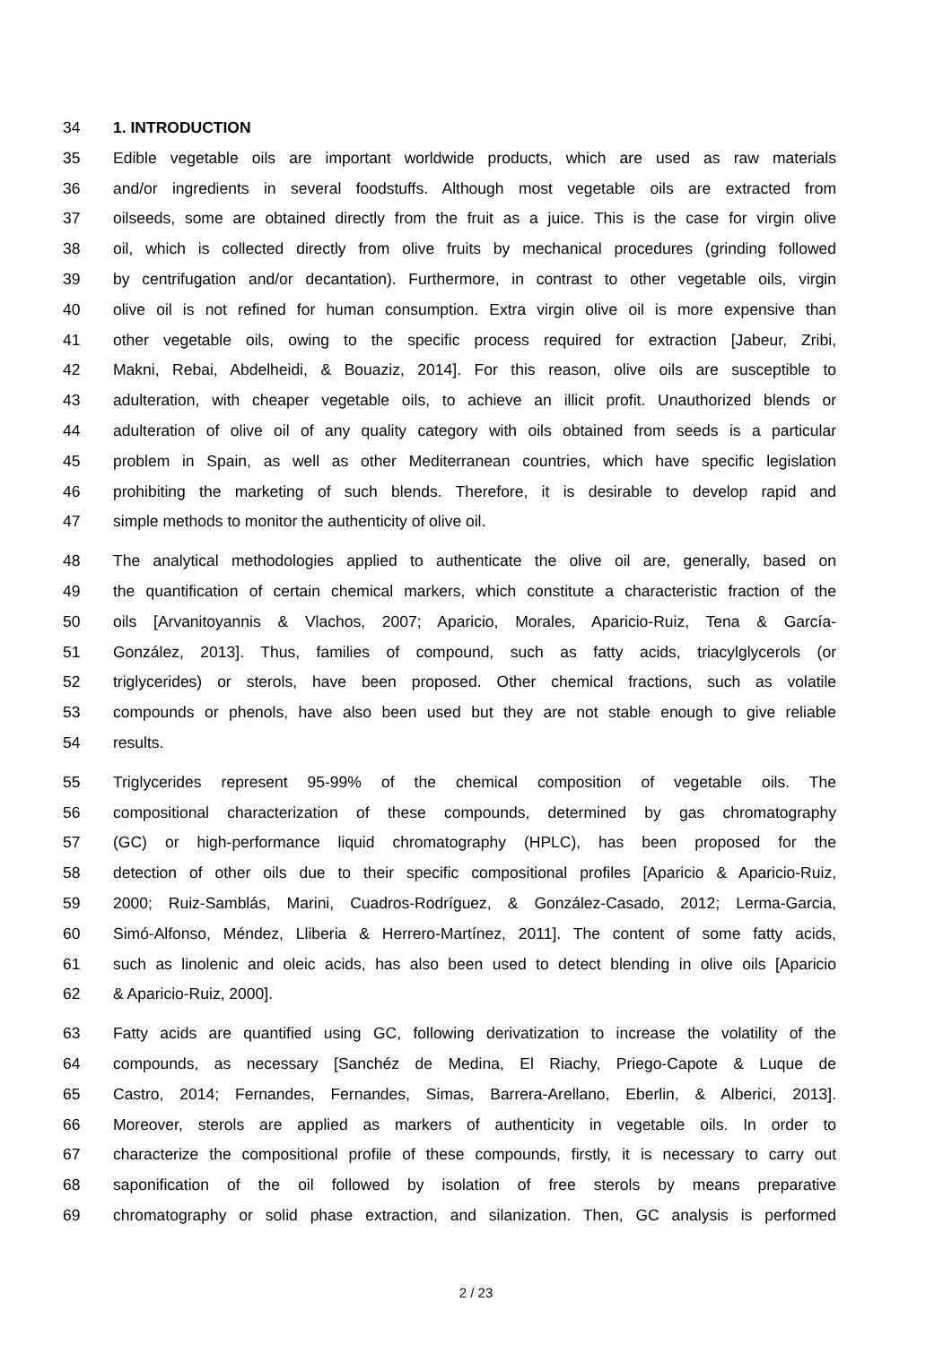34 1. INTRODUCTION
35 Edible vegetable oils are important worldwide products, which are used as raw materials
36 and/or ingredients in several foodstuffs. Although most vegetable oils are extracted from
37 oilseeds, some are obtained directly from the fruit as a juice. This is the case for virgin olive
38 oil, which is collected directly from olive fruits by mechanical procedures (grinding followed
39 by centrifugation and/or decantation). Furthermore, in contrast to other vegetable oils, virgin
40 olive oil is not refined for human consumption. Extra virgin olive oil is more expensive than
41 other vegetable oils, owing to the specific process required for extraction [Jabeur, Zribi,
42 Makni, Rebai, Abdelheidi, & Bouaziz, 2014]. For this reason, olive oils are susceptible to
43 adulteration, with cheaper vegetable oils, to achieve an illicit profit. Unauthorized blends or
44 adulteration of olive oil of any quality category with oils obtained from seeds is a particular
45 problem in Spain, as well as other Mediterranean countries, which have specific legislation
46 prohibiting the marketing of such blends. Therefore, it is desirable to develop rapid and
47 simple methods to monitor the authenticity of olive oil.
48 The analytical methodologies applied to authenticate the olive oil are, generally, based on
49 the quantification of certain chemical markers, which constitute a characteristic fraction of the
50 oils [Arvanitoyannis & Vlachos, 2007; Aparicio, Morales, Aparicio-Ruiz, Tena & García-
51 González, 2013]. Thus, families of compound, such as fatty acids, triacylglycerols (or
52 triglycerides) or sterols, have been proposed. Other chemical fractions, such as volatile
53 compounds or phenols, have also been used but they are not stable enough to give reliable
54 results.
55 Triglycerides represent 95-99% of the chemical composition of vegetable oils. The
56 compositional characterization of these compounds, determined by gas chromatography
57 (GC) or high-performance liquid chromatography (HPLC), has been proposed for the
58 detection of other oils due to their specific compositional profiles [Aparicio & Aparicio-Ruiz,
59 2000; Ruiz-Samblás, Marini, Cuadros-Rodríguez, & González-Casado, 2012; Lerma-Garcia,
60 Simó-Alfonso, Méndez, Lliberia & Herrero-Martínez, 2011]. The content of some fatty acids,
61 such as linolenic and oleic acids, has also been used to detect blending in olive oils [Aparicio
62 & Aparicio-Ruiz, 2000].
63 Fatty acids are quantified using GC, following derivatization to increase the volatility of the
64 compounds, as necessary [Sanchéz de Medina, El Riachy, Priego-Capote & Luque de
65 Castro, 2014; Fernandes, Fernandes, Simas, Barrera-Arellano, Eberlin, & Alberici, 2013].
66 Moreover, sterols are applied as markers of authenticity in vegetable oils. In order to
67 characterize the compositional profile of these compounds, firstly, it is necessary to carry out
68 saponification of the oil followed by isolation of free sterols by means preparative
69 chromatography or solid phase extraction, and silanization. Then, GC analysis is performed
2 / 23